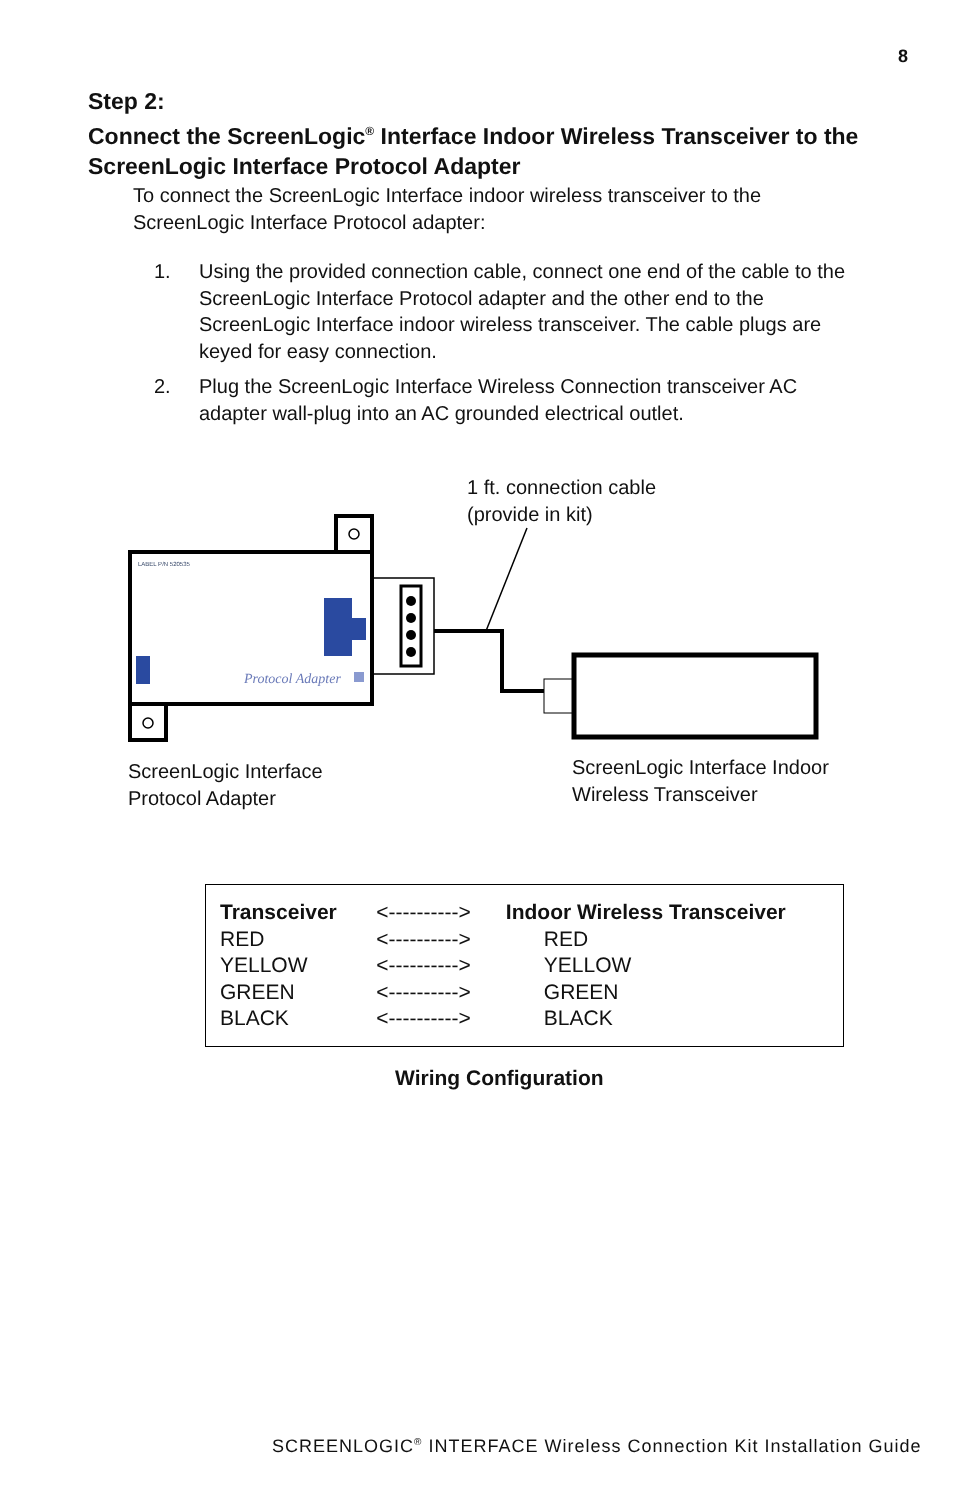8
Step 2:
Connect the ScreenLogic<sup>®</sup> Interface Indoor Wireless Transceiver to the ScreenLogic Interface Protocol Adapter
To connect the ScreenLogic Interface indoor wireless transceiver to the ScreenLogic Interface Protocol adapter:
1. Using the provided connection cable, connect one end of the cable to the ScreenLogic Interface Protocol adapter and the other end to the ScreenLogic Interface indoor wireless transceiver. The cable plugs are keyed for easy connection.
2. Plug the ScreenLogic Interface Wireless Connection transceiver AC adapter wall-plug into an AC grounded electrical outlet.
1 ft. connection cable
(provide in kit)
LABEL P/N 520535
Protocol Adapter
ScreenLogic Interface
Protocol Adapter
ScreenLogic Interface Indoor
Wireless Transceiver
| Transceiver | <----------> | Indoor Wireless Transceiver |
| RED | <----------> | RED |
| YELLOW | <----------> | YELLOW |
| GREEN | <----------> | GREEN |
| BLACK | <----------> | BLACK |
Wiring Configuration
SCREENLOGIC<sup>®</sup> INTERFACE Wireless Connection Kit Installation Guide